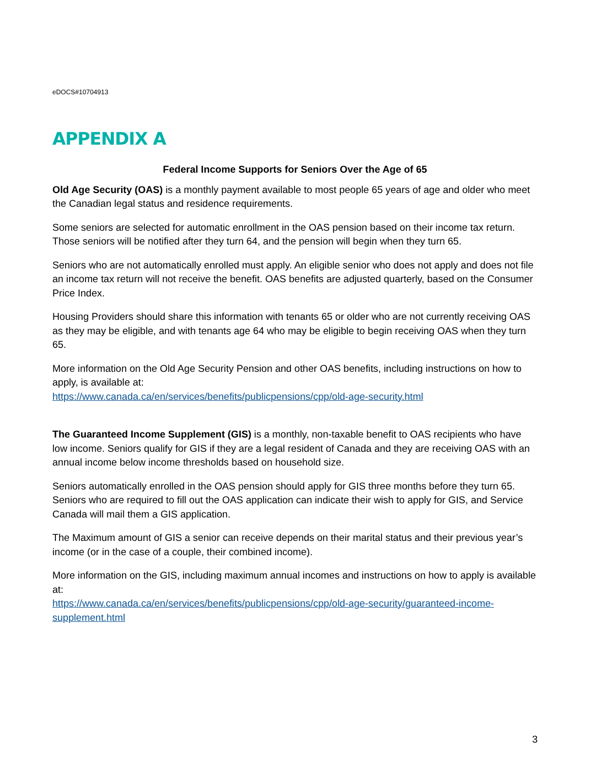eDOCS#10704913
APPENDIX A
Federal Income Supports for Seniors Over the Age of 65
Old Age Security (OAS) is a monthly payment available to most people 65 years of age and older who meet the Canadian legal status and residence requirements.
Some seniors are selected for automatic enrollment in the OAS pension based on their income tax return. Those seniors will be notified after they turn 64, and the pension will begin when they turn 65.
Seniors who are not automatically enrolled must apply. An eligible senior who does not apply and does not file an income tax return will not receive the benefit. OAS benefits are adjusted quarterly, based on the Consumer Price Index.
Housing Providers should share this information with tenants 65 or older who are not currently receiving OAS as they may be eligible, and with tenants age 64 who may be eligible to begin receiving OAS when they turn 65.
More information on the Old Age Security Pension and other OAS benefits, including instructions on how to apply, is available at:
https://www.canada.ca/en/services/benefits/publicpensions/cpp/old-age-security.html
The Guaranteed Income Supplement (GIS) is a monthly, non-taxable benefit to OAS recipients who have low income. Seniors qualify for GIS if they are a legal resident of Canada and they are receiving OAS with an annual income below income thresholds based on household size.
Seniors automatically enrolled in the OAS pension should apply for GIS three months before they turn 65. Seniors who are required to fill out the OAS application can indicate their wish to apply for GIS, and Service Canada will mail them a GIS application.
The Maximum amount of GIS a senior can receive depends on their marital status and their previous year’s income (or in the case of a couple, their combined income).
More information on the GIS, including maximum annual incomes and instructions on how to apply is available at:
https://www.canada.ca/en/services/benefits/publicpensions/cpp/old-age-security/guaranteed-income-supplement.html
3